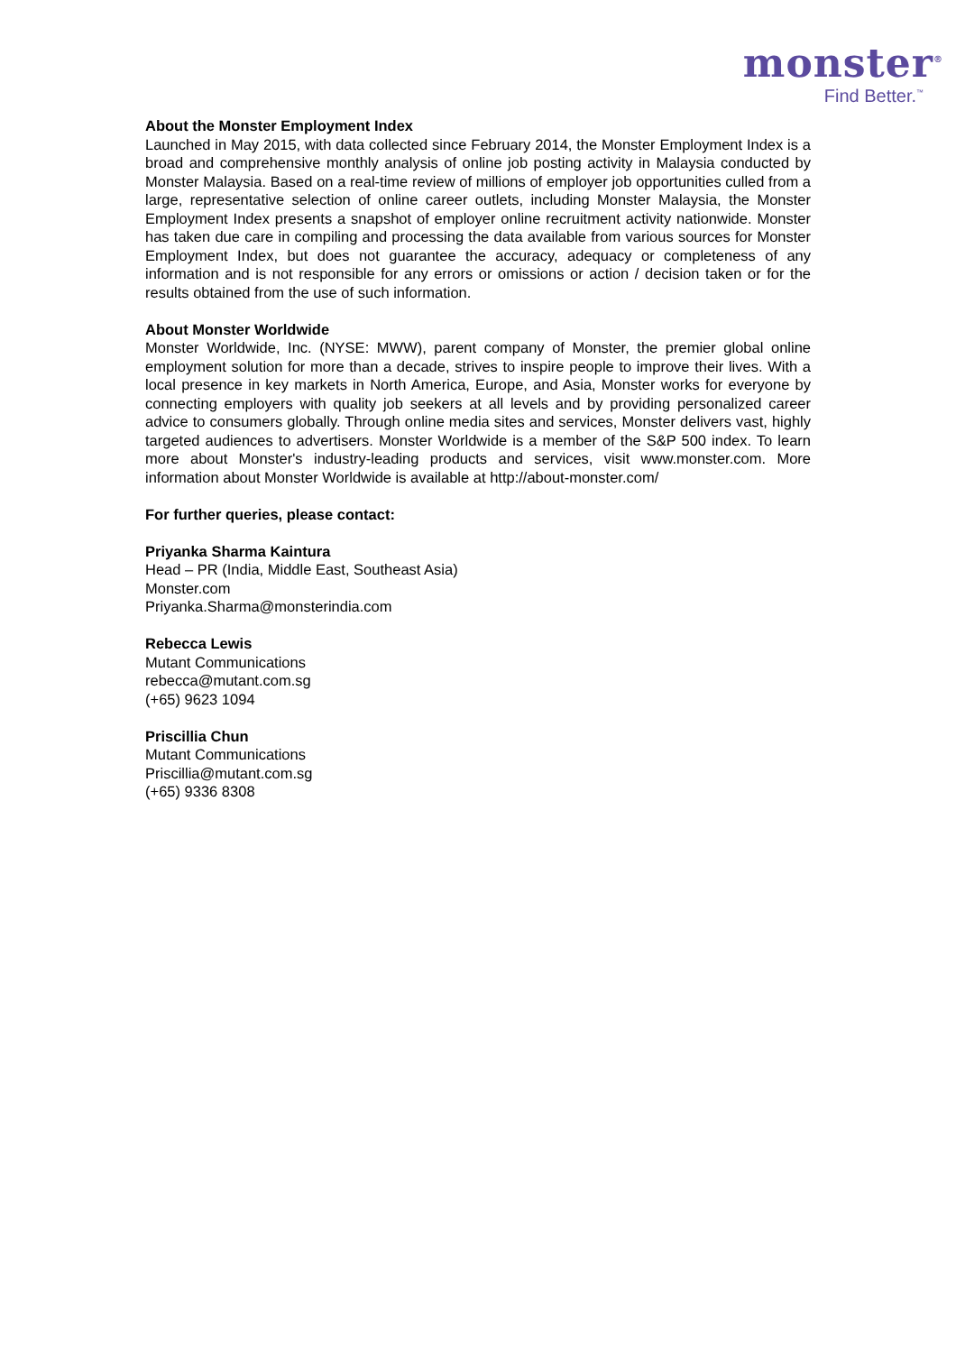monster<sup>®</sup>
Find Better.<sup>™</sup>
About the Monster Employment Index
Launched in May 2015, with data collected since February 2014, the Monster Employment Index is a broad and comprehensive monthly analysis of online job posting activity in Malaysia conducted by Monster Malaysia. Based on a real-time review of millions of employer job opportunities culled from a large, representative selection of online career outlets, including Monster Malaysia, the Monster Employment Index presents a snapshot of employer online recruitment activity nationwide. Monster has taken due care in compiling and processing the data available from various sources for Monster Employment Index, but does not guarantee the accuracy, adequacy or completeness of any information and is not responsible for any errors or omissions or action / decision taken or for the results obtained from the use of such information.
About Monster Worldwide
Monster Worldwide, Inc. (NYSE: MWW), parent company of Monster, the premier global online employment solution for more than a decade, strives to inspire people to improve their lives. With a local presence in key markets in North America, Europe, and Asia, Monster works for everyone by connecting employers with quality job seekers at all levels and by providing personalized career advice to consumers globally. Through online media sites and services, Monster delivers vast, highly targeted audiences to advertisers. Monster Worldwide is a member of the S&P 500 index. To learn more about Monster's industry-leading products and services, visit www.monster.com. More information about Monster Worldwide is available at http://about-monster.com/
For further queries, please contact:
Priyanka Sharma Kaintura
Head – PR (India, Middle East, Southeast Asia)
Monster.com
Priyanka.Sharma@monsterindia.com
Rebecca Lewis
Mutant Communications
rebecca@mutant.com.sg
(+65) 9623 1094
Priscillia Chun
Mutant Communications
Priscillia@mutant.com.sg
(+65) 9336 8308